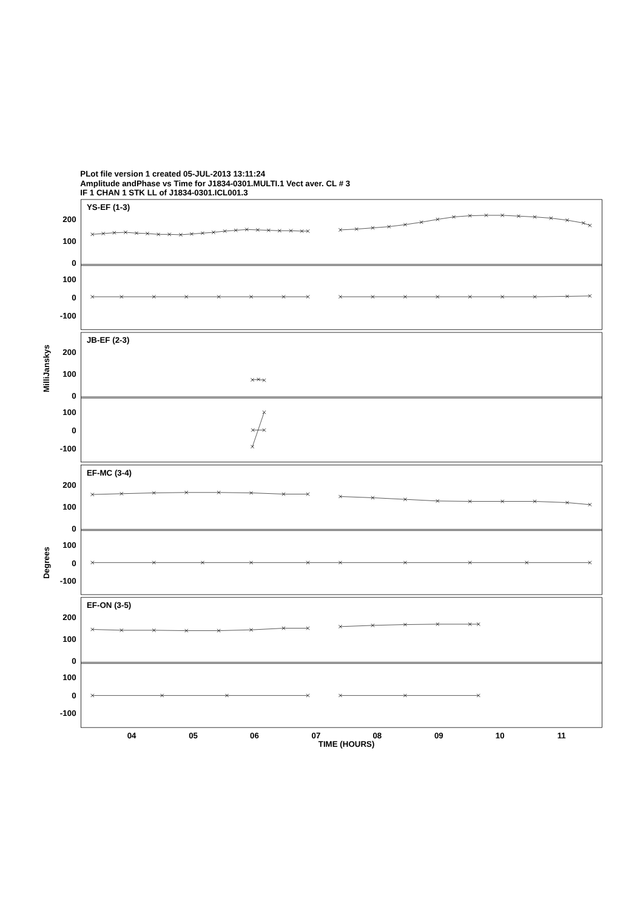PLot file version 1 created 05-JUL-2013 13:11:24
Amplitude andPhase vs Time for J1834-0301.MULTI.1 Vect aver. CL # 3
IF 1 CHAN 1 STK LL of J1834-0301.ICL001.3
YS-EF (1-3)
JB-EF (2-3)
EF-MC (3-4)
EF-ON (3-5)
200
100
0
100
0
-100
200
100
0
100
0
-100
200
100
0
100
0
-100
200
100
0
100
0
-100
MilliJanskys
Degrees
04
05
06
07
08
09
10
11
TIME (HOURS)